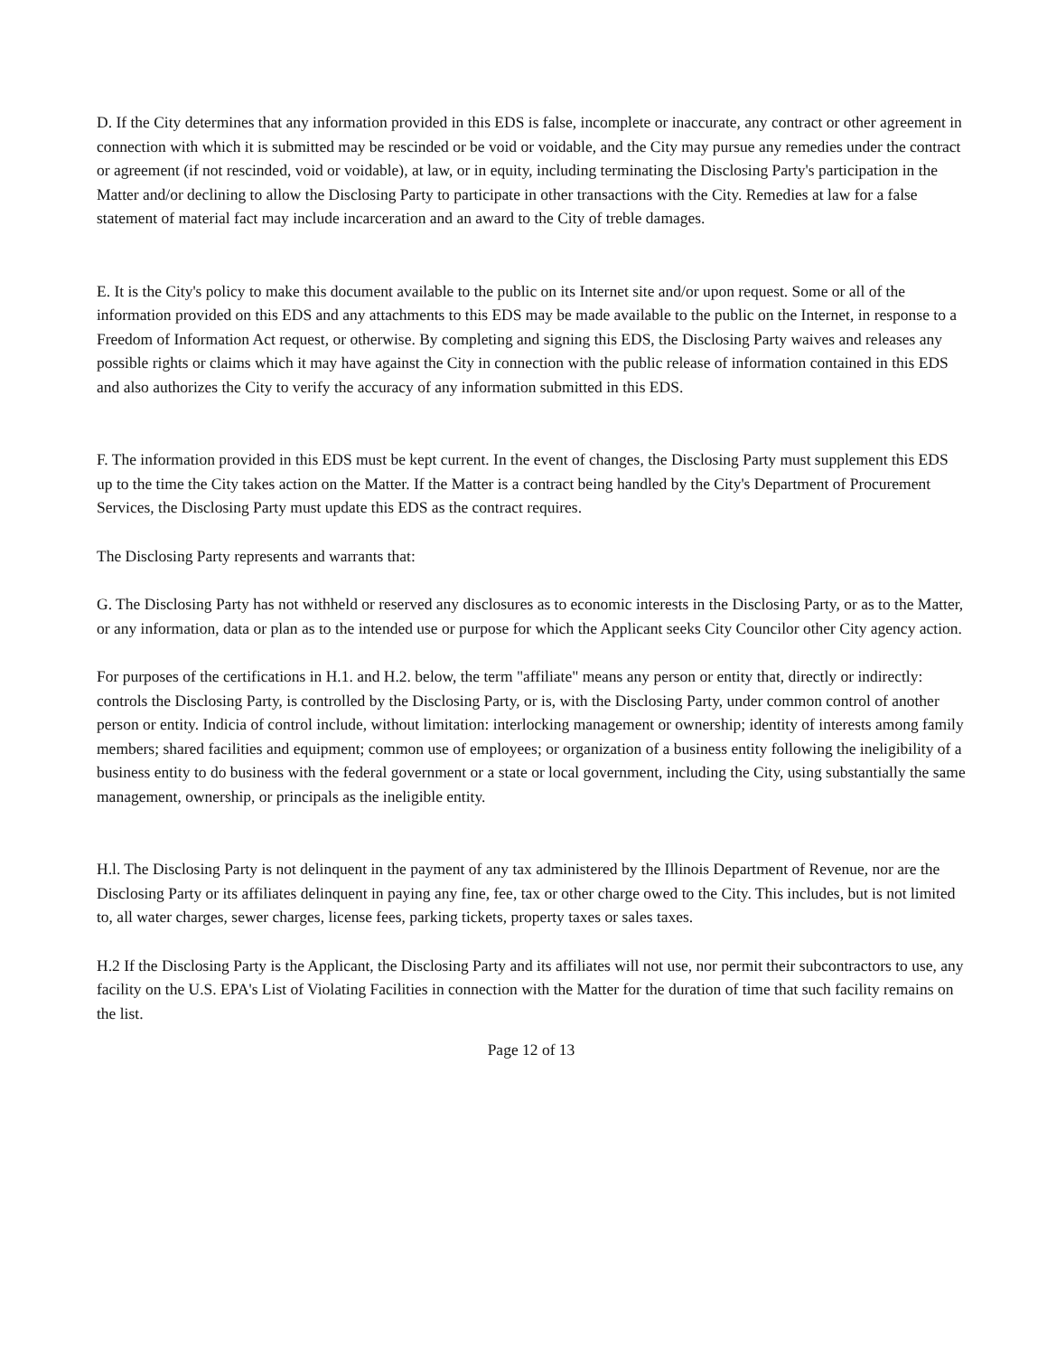D. If the City determines that any information provided in this EDS is false, incomplete or inaccurate, any contract or other agreement in connection with which it is submitted may be rescinded or be void or voidable, and the City may pursue any remedies under the contract or agreement (if not rescinded, void or voidable), at law, or in equity, including terminating the Disclosing Party's participation in the Matter and/or declining to allow the Disclosing Party to participate in other transactions with the City. Remedies at law for a false statement of material fact may include incarceration and an award to the City of treble damages.
E. It is the City's policy to make this document available to the public on its Internet site and/or upon request. Some or all of the information provided on this EDS and any attachments to this EDS may be made available to the public on the Internet, in response to a Freedom of Information Act request, or otherwise. By completing and signing this EDS, the Disclosing Party waives and releases any possible rights or claims which it may have against the City in connection with the public release of information contained in this EDS and also authorizes the City to verify the accuracy of any information submitted in this EDS.
F. The information provided in this EDS must be kept current. In the event of changes, the Disclosing Party must supplement this EDS up to the time the City takes action on the Matter. If the Matter is a contract being handled by the City's Department of Procurement Services, the Disclosing Party must update this EDS as the contract requires.
The Disclosing Party represents and warrants that:
G. The Disclosing Party has not withheld or reserved any disclosures as to economic interests in the Disclosing Party, or as to the Matter, or any information, data or plan as to the intended use or purpose for which the Applicant seeks City Councilor other City agency action.
For purposes of the certifications in H.1. and H.2. below, the term "affiliate" means any person or entity that, directly or indirectly: controls the Disclosing Party, is controlled by the Disclosing Party, or is, with the Disclosing Party, under common control of another person or entity. Indicia of control include, without limitation: interlocking management or ownership; identity of interests among family members; shared facilities and equipment; common use of employees; or organization of a business entity following the ineligibility of a business entity to do business with the federal government or a state or local government, including the City, using substantially the same management, ownership, or principals as the ineligible entity.
H.l. The Disclosing Party is not delinquent in the payment of any tax administered by the Illinois Department of Revenue, nor are the Disclosing Party or its affiliates delinquent in paying any fine, fee, tax or other charge owed to the City. This includes, but is not limited to, all water charges, sewer charges, license fees, parking tickets, property taxes or sales taxes.
H.2 If the Disclosing Party is the Applicant, the Disclosing Party and its affiliates will not use, nor permit their subcontractors to use, any facility on the U.S. EPA's List of Violating Facilities in connection with the Matter for the duration of time that such facility remains on the list.
Page 12 of 13